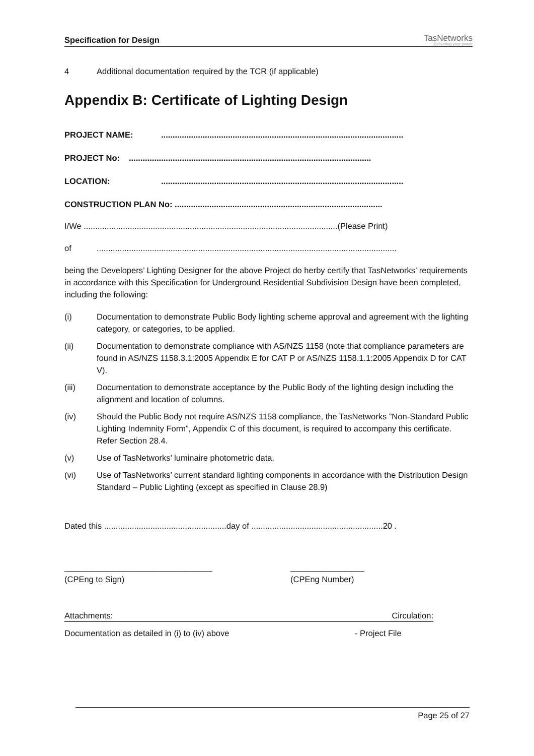Specification for Design
TasNetworks
Delivering your power
4 Additional documentation required by the TCR (if applicable)
Appendix B: Certificate of Lighting Design
PROJECT NAME:.........................................................................................................
PROJECT No:.........................................................................................................
LOCATION:.........................................................................................................
CONSTRUCTION PLAN No: ..........................................................................................
I/We ..............................................................................................................(Please Print)
of..................................................................................................................................
being the Developers’ Lighting Designer for the above Project do herby certify that TasNetworks’ requirements in accordance with this Specification for Underground Residential Subdivision Design have been completed, including the following:
(i) Documentation to demonstrate Public Body lighting scheme approval and agreement with the lighting category, or categories, to be applied.
(ii) Documentation to demonstrate compliance with AS/NZS 1158 (note that compliance parameters are found in AS/NZS 1158.3.1:2005 Appendix E for CAT P or AS/NZS 1158.1.1:2005 Appendix D for CAT V).
(iii) Documentation to demonstrate acceptance by the Public Body of the lighting design including the alignment and location of columns.
(iv) Should the Public Body not require AS/NZS 1158 compliance, the TasNetworks ”Non-Standard Public Lighting Indemnity Form”, Appendix C of this document, is required to accompany this certificate. Refer Section 28.4.
(v) Use of TasNetworks’ luminaire photometric data.
(vi) Use of TasNetworks’ current standard lighting components in accordance with the Distribution Design Standard – Public Lighting (except as specified in Clause 28.9)
Dated this .....................................................day of .........................................................20 .
________________________________ ________________
(CPEng to Sign) (CPEng Number)
Attachments: Circulation:
Documentation as detailed in (i) to (iv) above - Project File
Page 25 of 27